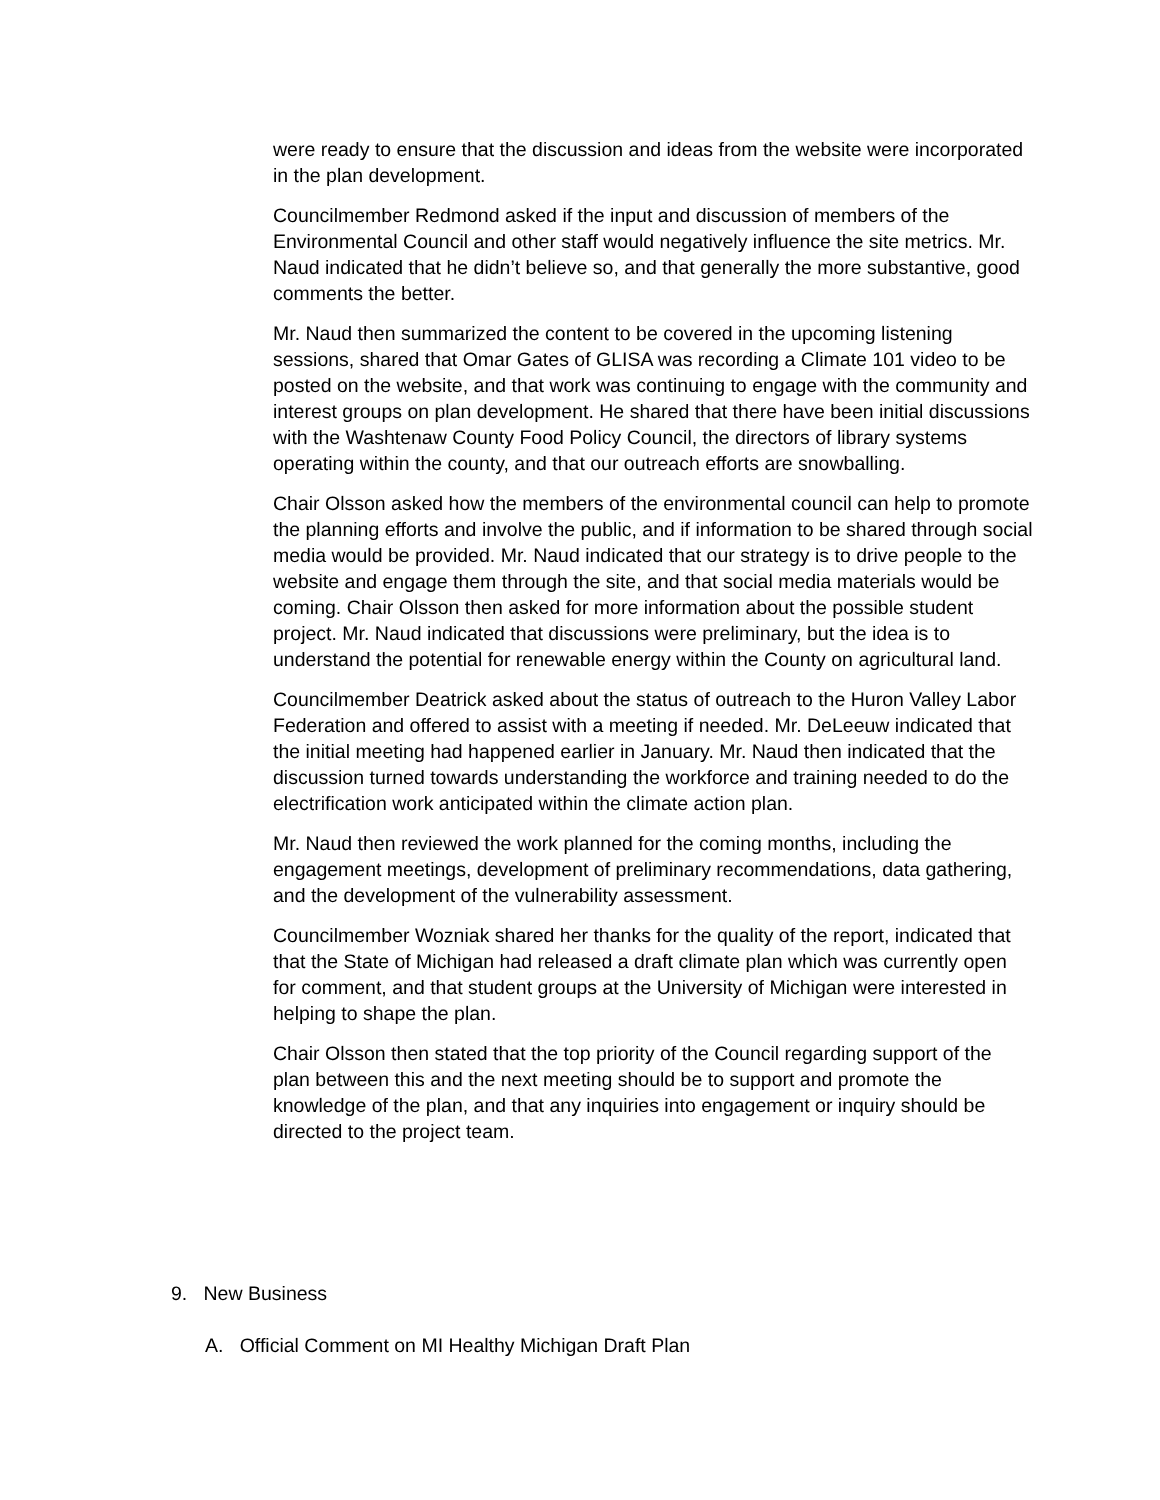were ready to ensure that the discussion and ideas from the website were incorporated in the plan development.
Councilmember Redmond asked if the input and discussion of members of the Environmental Council and other staff would negatively influence the site metrics. Mr. Naud indicated that he didn’t believe so, and that generally the more substantive, good comments the better.
Mr. Naud then summarized the content to be covered in the upcoming listening sessions, shared that Omar Gates of GLISA was recording a Climate 101 video to be posted on the website, and that work was continuing to engage with the community and interest groups on plan development. He shared that there have been initial discussions with the Washtenaw County Food Policy Council, the directors of library systems operating within the county, and that our outreach efforts are snowballing.
Chair Olsson asked how the members of the environmental council can help to promote the planning efforts and involve the public, and if information to be shared through social media would be provided. Mr. Naud indicated that our strategy is to drive people to the website and engage them through the site, and that social media materials would be coming. Chair Olsson then asked for more information about the possible student project. Mr. Naud indicated that discussions were preliminary, but the idea is to understand the potential for renewable energy within the County on agricultural land.
Councilmember Deatrick asked about the status of outreach to the Huron Valley Labor Federation and offered to assist with a meeting if needed. Mr. DeLeeuw indicated that the initial meeting had happened earlier in January. Mr. Naud then indicated that the discussion turned towards understanding the workforce and training needed to do the electrification work anticipated within the climate action plan.
Mr. Naud then reviewed the work planned for the coming months, including the engagement meetings, development of preliminary recommendations, data gathering, and the development of the vulnerability assessment.
Councilmember Wozniak shared her thanks for the quality of the report, indicated that that the State of Michigan had released a draft climate plan which was currently open for comment, and that student groups at the University of Michigan were interested in helping to shape the plan.
Chair Olsson then stated that the top priority of the Council regarding support of the plan between this and the next meeting should be to support and promote the knowledge of the plan, and that any inquiries into engagement or inquiry should be directed to the project team.
9. New Business
A. Official Comment on MI Healthy Michigan Draft Plan